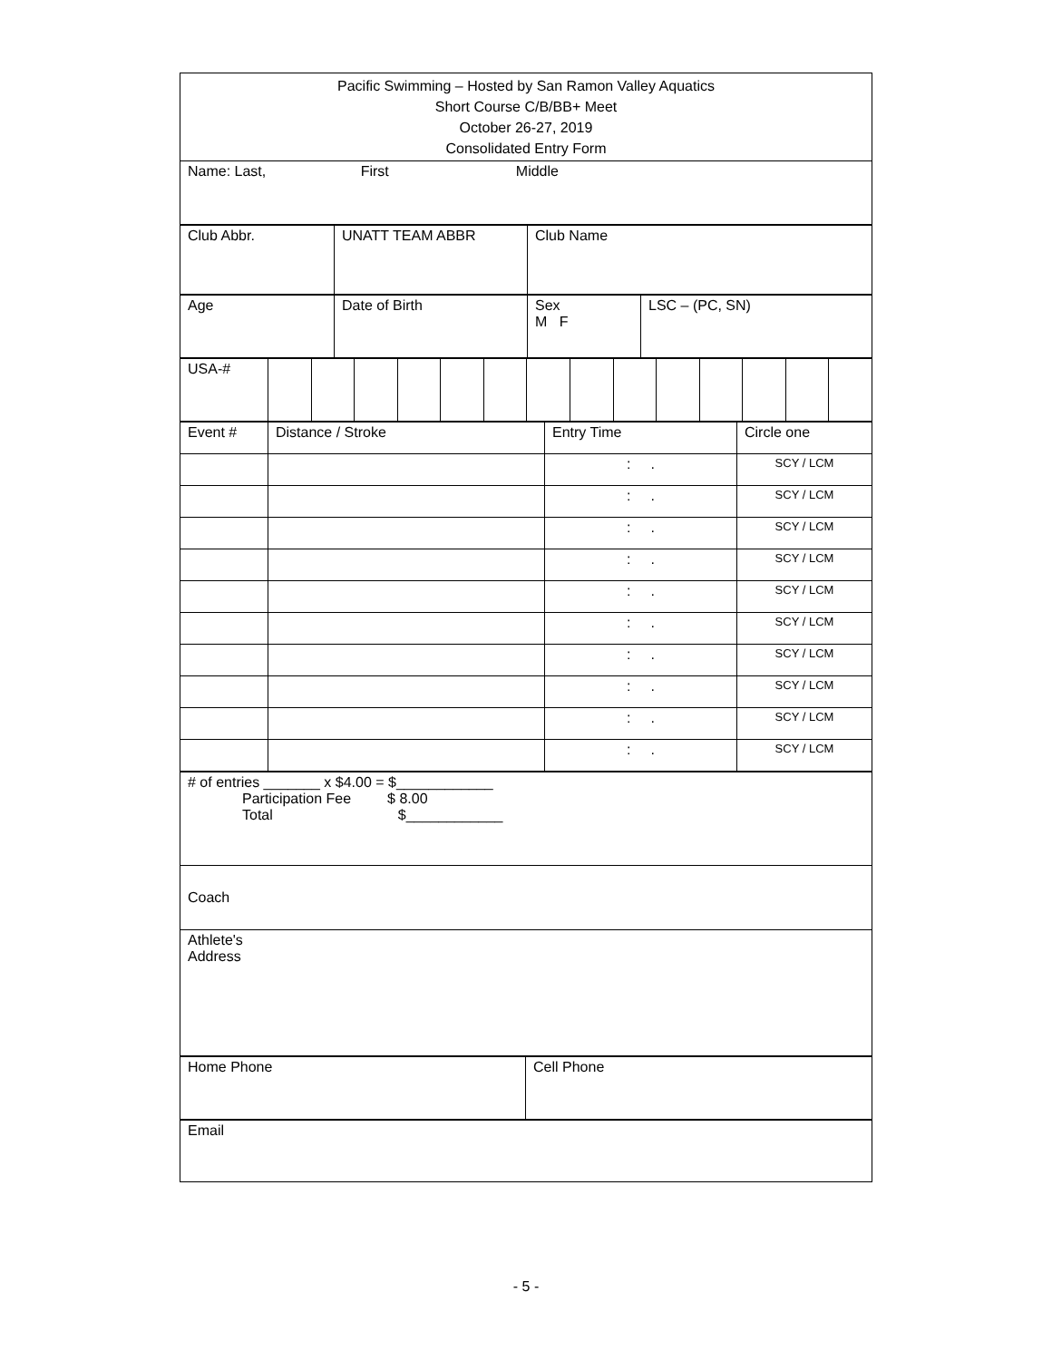| Pacific Swimming – Hosted by San Ramon Valley Aquatics Short Course C/B/BB+ Meet October 26-27, 2019 Consolidated Entry Form |
| Name: Last, First Middle |
| Club Abbr. | UNATT TEAM ABBR | Club Name |
| Age | Date of Birth | Sex M F | LSC – (PC, SN) |
| USA-# | | | | | | | | | | | | | | |
| Event # | Distance / Stroke | Entry Time | Circle one |
| | | : . | SCY / LCM |
| | | : . | SCY / LCM |
| | | : . | SCY / LCM |
| | | : . | SCY / LCM |
| | | : . | SCY / LCM |
| | | : . | SCY / LCM |
| | | : . | SCY / LCM |
| | | : . | SCY / LCM |
| | | : . | SCY / LCM |
| | | : . | SCY / LCM |
| # of entries _______ x $4.00 = $____________ Participation Fee $ 8.00 Total $____________ |
| Coach |
| Athlete's Address |
| Home Phone | Cell Phone |
| Email |
- 5 -